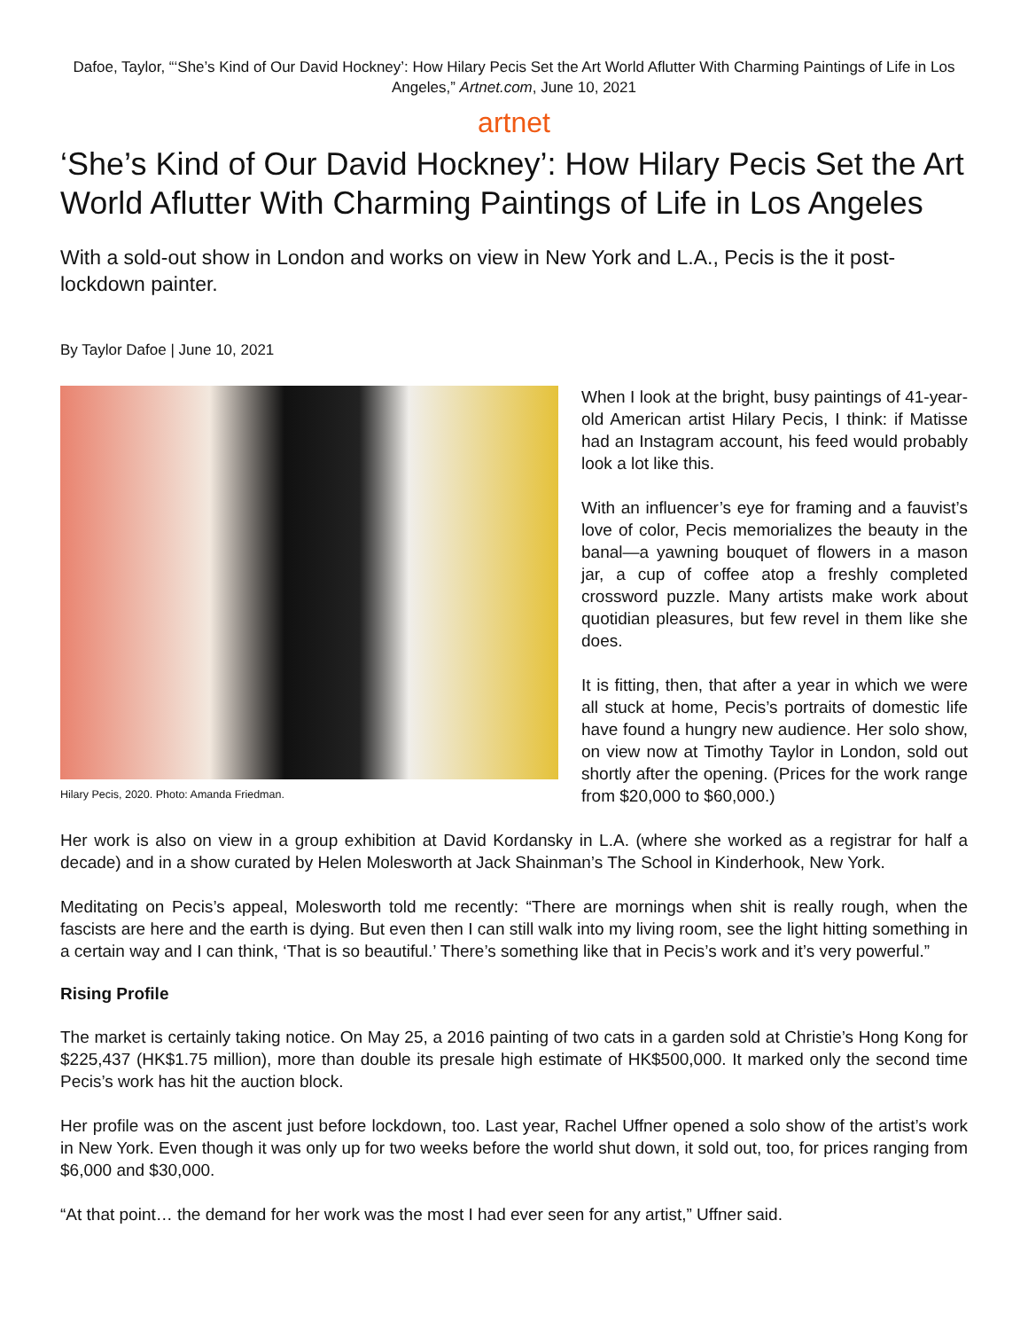Dafoe, Taylor, “‘She’s Kind of Our David Hockney’: How Hilary Pecis Set the Art World Aflutter With Charming Paintings of Life in Los Angeles,” Artnet.com, June 10, 2021
artnet
‘She’s Kind of Our David Hockney’: How Hilary Pecis Set the Art World Aflutter With Charming Paintings of Life in Los Angeles
With a sold-out show in London and works on view in New York and L.A., Pecis is the it post-lockdown painter.
By Taylor Dafoe | June 10, 2021
Hilary Pecis, 2020. Photo: Amanda Friedman.
When I look at the bright, busy paintings of 41-year-old American artist Hilary Pecis, I think: if Matisse had an Instagram account, his feed would probably look a lot like this.
With an influencer’s eye for framing and a fauvist’s love of color, Pecis memorializes the beauty in the banal—a yawning bouquet of flowers in a mason jar, a cup of coffee atop a freshly completed crossword puzzle. Many artists make work about quotidian pleasures, but few revel in them like she does.
It is fitting, then, that after a year in which we were all stuck at home, Pecis’s portraits of domestic life have found a hungry new audience. Her solo show, on view now at Timothy Taylor in London, sold out shortly after the opening. (Prices for the work range from $20,000 to $60,000.)
Her work is also on view in a group exhibition at David Kordansky in L.A. (where she worked as a registrar for half a decade) and in a show curated by Helen Molesworth at Jack Shainman’s The School in Kinderhook, New York.
Meditating on Pecis’s appeal, Molesworth told me recently: “There are mornings when shit is really rough, when the fascists are here and the earth is dying. But even then I can still walk into my living room, see the light hitting something in a certain way and I can think, ‘That is so beautiful.’ There’s something like that in Pecis’s work and it’s very powerful.”
Rising Profile
The market is certainly taking notice. On May 25, a 2016 painting of two cats in a garden sold at Christie’s Hong Kong for $225,437 (HK$1.75 million), more than double its presale high estimate of HK$500,000. It marked only the second time Pecis’s work has hit the auction block.
Her profile was on the ascent just before lockdown, too. Last year, Rachel Uffner opened a solo show of the artist’s work in New York. Even though it was only up for two weeks before the world shut down, it sold out, too, for prices ranging from $6,000 and $30,000.
“At that point… the demand for her work was the most I had ever seen for any artist,” Uffner said.